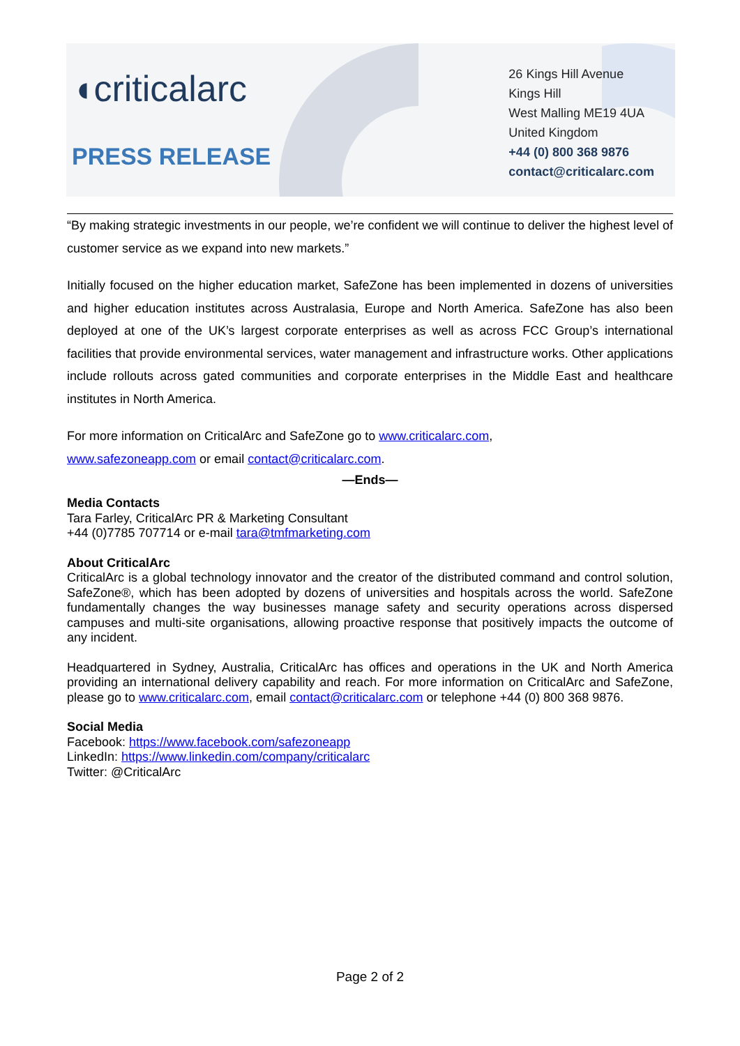◖criticalarc
PRESS RELEASE
26 Kings Hill Avenue
Kings Hill
West Malling ME19 4UA
United Kingdom
+44 (0) 800 368 9876
contact@criticalarc.com
“By making strategic investments in our people, we’re confident we will continue to deliver the highest level of customer service as we expand into new markets.”
Initially focused on the higher education market, SafeZone has been implemented in dozens of universities and higher education institutes across Australasia, Europe and North America. SafeZone has also been deployed at one of the UK’s largest corporate enterprises as well as across FCC Group’s international facilities that provide environmental services, water management and infrastructure works. Other applications include rollouts across gated communities and corporate enterprises in the Middle East and healthcare institutes in North America.
For more information on CriticalArc and SafeZone go to www.criticalarc.com,
www.safezoneapp.com or email contact@criticalarc.com.
—Ends—
Media Contacts
Tara Farley, CriticalArc PR & Marketing Consultant
+44 (0)7785 707714 or e-mail tara@tmfmarketing.com
About CriticalArc
CriticalArc is a global technology innovator and the creator of the distributed command and control solution, SafeZone®, which has been adopted by dozens of universities and hospitals across the world. SafeZone fundamentally changes the way businesses manage safety and security operations across dispersed campuses and multi-site organisations, allowing proactive response that positively impacts the outcome of any incident.
Headquartered in Sydney, Australia, CriticalArc has offices and operations in the UK and North America providing an international delivery capability and reach. For more information on CriticalArc and SafeZone, please go to www.criticalarc.com, email contact@criticalarc.com or telephone +44 (0) 800 368 9876.
Social Media
Facebook: https://www.facebook.com/safezoneapp
LinkedIn: https://www.linkedin.com/company/criticalarc
Twitter: @CriticalArc
Page 2 of 2